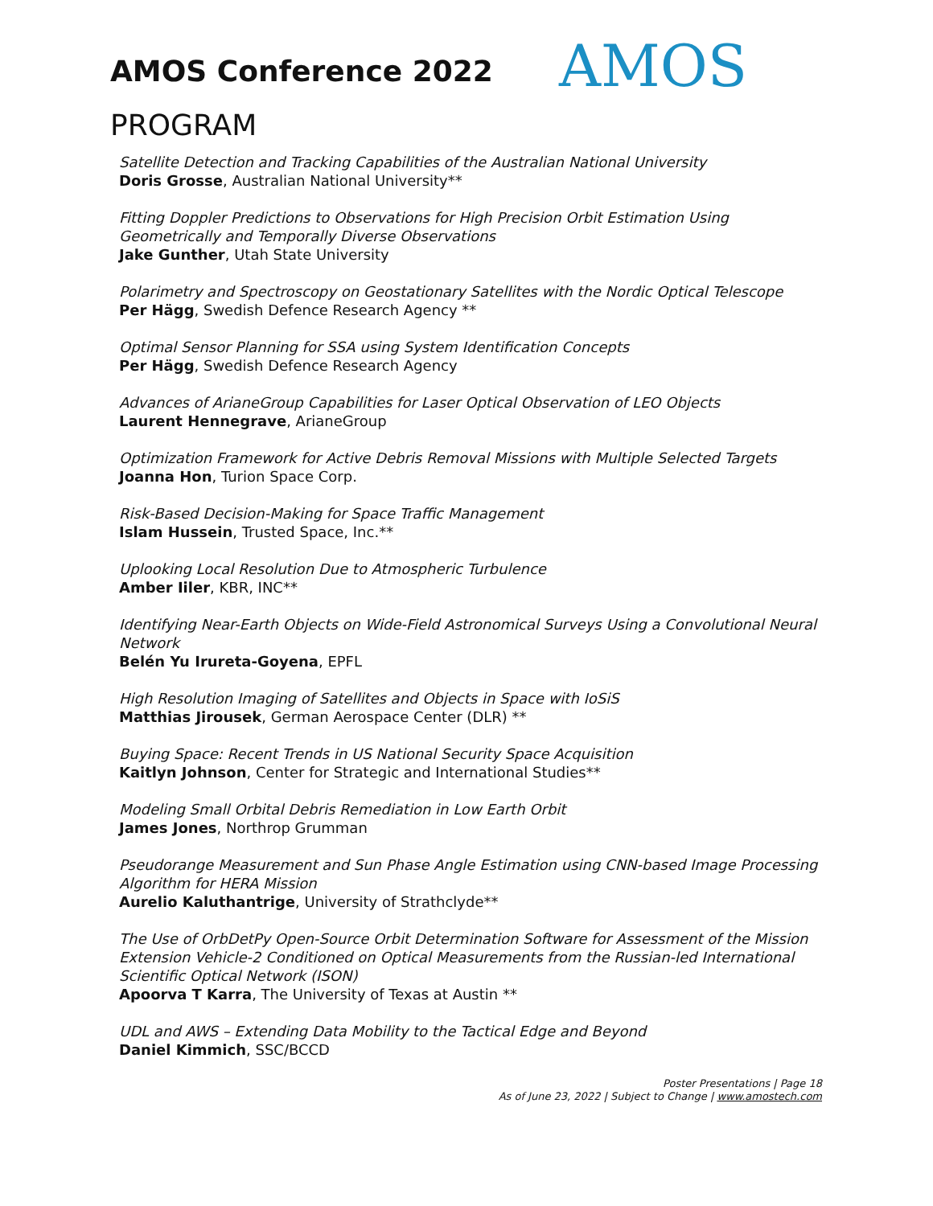AMOS Conference 2022 AMOS
PROGRAM
Satellite Detection and Tracking Capabilities of the Australian National University
Doris Grosse, Australian National University**
Fitting Doppler Predictions to Observations for High Precision Orbit Estimation Using Geometrically and Temporally Diverse Observations
Jake Gunther, Utah State University
Polarimetry and Spectroscopy on Geostationary Satellites with the Nordic Optical Telescope
Per Hägg, Swedish Defence Research Agency **
Optimal Sensor Planning for SSA using System Identification Concepts
Per Hägg, Swedish Defence Research Agency
Advances of ArianeGroup Capabilities for Laser Optical Observation of LEO Objects
Laurent Hennegrave, ArianeGroup
Optimization Framework for Active Debris Removal Missions with Multiple Selected Targets
Joanna Hon, Turion Space Corp.
Risk-Based Decision-Making for Space Traffic Management
Islam Hussein, Trusted Space, Inc.**
Uplooking Local Resolution Due to Atmospheric Turbulence
Amber Iiler, KBR, INC**
Identifying Near-Earth Objects on Wide-Field Astronomical Surveys Using a Convolutional Neural Network
Belén Yu Irureta-Goyena, EPFL
High Resolution Imaging of Satellites and Objects in Space with IoSiS
Matthias Jirousek, German Aerospace Center (DLR) **
Buying Space: Recent Trends in US National Security Space Acquisition
Kaitlyn Johnson, Center for Strategic and International Studies**
Modeling Small Orbital Debris Remediation in Low Earth Orbit
James Jones, Northrop Grumman
Pseudorange Measurement and Sun Phase Angle Estimation using CNN-based Image Processing Algorithm for HERA Mission
Aurelio Kaluthantrige, University of Strathclyde**
The Use of OrbDetPy Open-Source Orbit Determination Software for Assessment of the Mission Extension Vehicle-2 Conditioned on Optical Measurements from the Russian-led International Scientific Optical Network (ISON)
Apoorva T Karra, The University of Texas at Austin **
UDL and AWS – Extending Data Mobility to the Tactical Edge and Beyond
Daniel Kimmich, SSC/BCCD
Poster Presentations | Page 18
As of June 23, 2022 | Subject to Change | www.amostech.com